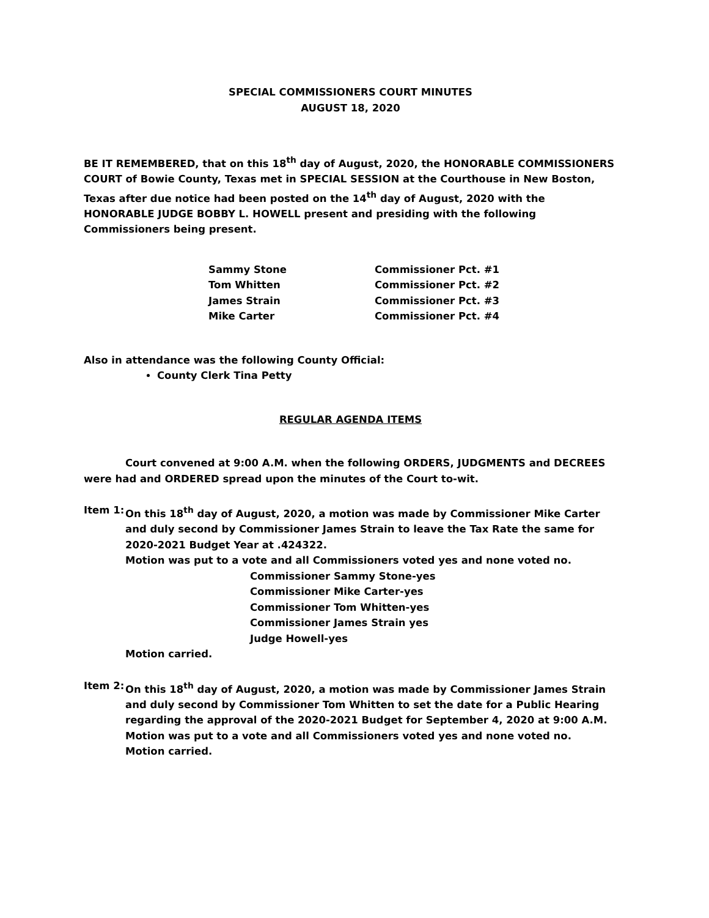SPECIAL COMMISSIONERS COURT MINUTES
AUGUST 18, 2020
BE IT REMEMBERED, that on this 18<sup>th</sup> day of August, 2020, the HONORABLE COMMISSIONERS COURT of Bowie County, Texas met in SPECIAL SESSION at the Courthouse in New Boston, Texas after due notice had been posted on the 14<sup>th</sup> day of August, 2020 with the HONORABLE JUDGE BOBBY L. HOWELL present and presiding with the following Commissioners being present.
| Sammy Stone | Commissioner Pct. #1 |
| Tom Whitten | Commissioner Pct. #2 |
| James Strain | Commissioner Pct. #3 |
| Mike Carter | Commissioner Pct. #4 |
Also in attendance was the following County Official:
County Clerk Tina Petty
REGULAR AGENDA ITEMS
Court convened at 9:00 A.M. when the following ORDERS, JUDGMENTS and DECREES were had and ORDERED spread upon the minutes of the Court to-wit.
Item 1:
On this 18<sup>th</sup> day of August, 2020, a motion was made by Commissioner Mike Carter and duly second by Commissioner James Strain to leave the Tax Rate the same for 2020-2021 Budget Year at .424322.
Motion was put to a vote and all Commissioners voted yes and none voted no.
Commissioner Sammy Stone-yes
Commissioner Mike Carter-yes
Commissioner Tom Whitten-yes
Commissioner James Strain yes
Judge Howell-yes
Motion carried.
Item 2:
On this 18<sup>th</sup> day of August, 2020, a motion was made by Commissioner James Strain and duly second by Commissioner Tom Whitten to set the date for a Public Hearing regarding the approval of the 2020-2021 Budget for September 4, 2020 at 9:00 A.M.
Motion was put to a vote and all Commissioners voted yes and none voted no.
Motion carried.